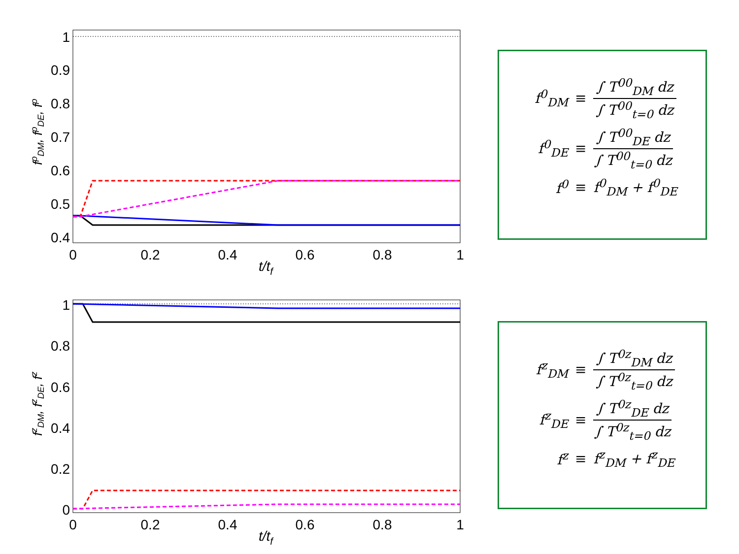1
0.9
0.8
0.7
0.6
0.5
0.4
0
0.2
0.4
0.6
0.8
1
t/tf
fρDM, fρDE, fρ
1
0.8
0.6
0.4
0.2
0
0
0.2
0.4
0.6
0.8
1
t/tf
fzDM, fzDE, fz
f<sup>0</sup><sub>DM</sub> ≡ ∫ T<sup>00</sup><sub>DM</sub> dz ∫ T<sup>00</sup><sub>t=0</sub> dz
f<sup>0</sup><sub>DE</sub> ≡ ∫ T<sup>00</sup><sub>DE</sub> dz ∫ T<sup>00</sup><sub>t=0</sub> dz
f<sup>0</sup> ≡ f<sup>0</sup><sub>DM</sub> + f<sup>0</sup><sub>DE</sub>
f<sup>z</sup><sub>DM</sub> ≡ ∫ T<sup>0z</sup><sub>DM</sub> dz ∫ T<sup>0z</sup><sub>t=0</sub> dz
f<sup>z</sup><sub>DE</sub> ≡ ∫ T<sup>0z</sup><sub>DE</sub> dz ∫ T<sup>0z</sup><sub>t=0</sub> dz
f<sup>z</sup> ≡ f<sup>z</sup><sub>DM</sub> + f<sup>z</sup><sub>DE</sub>